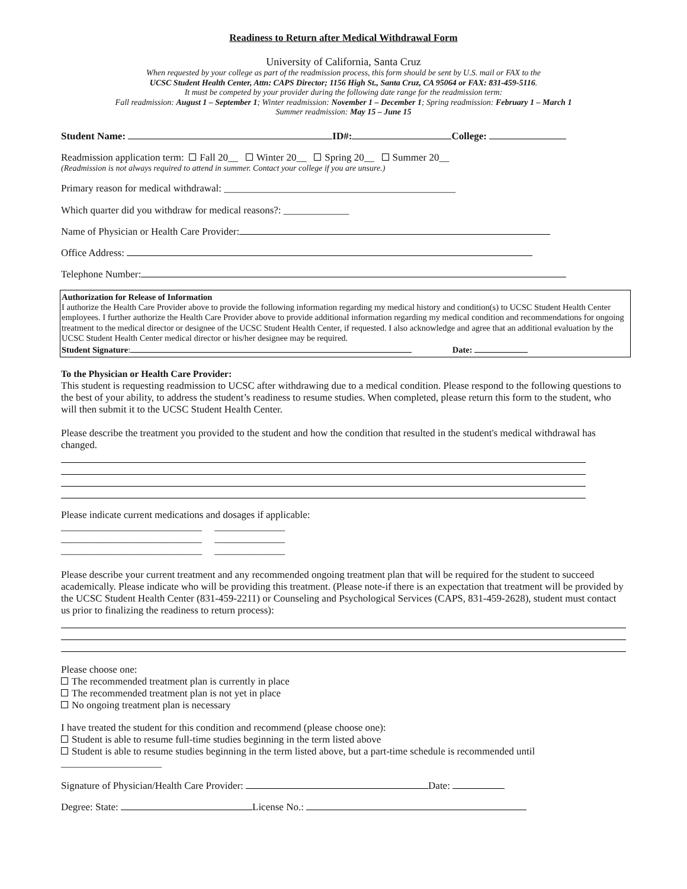Readiness to Return after Medical Withdrawal Form
University of California, Santa Cruz
When requested by your college as part of the readmission process, this form should be sent by U.S. mail or FAX to the
UCSC Student Health Center, Attn: CAPS Director; 1156 High St., Santa Cruz, CA 95064 or FAX: 831-459-5116.
It must be competed by your provider during the following date range for the readmission term:
Fall readmission: August 1 – September 1; Winter readmission: November 1 – December 1; Spring readmission: February 1 – March 1
Summer readmission: May 15 – June 15
Student Name: ID#: College:
Readmission application term: Fall 20__ Winter 20__ Spring 20__ Summer 20__
(Readmission is not always required to attend in summer. Contact your college if you are unsure.)
Primary reason for medical withdrawal: ______________________________________________
Which quarter did you withdraw for medical reasons?: _____________
Name of Physician or Health Care Provider:
Office Address:
Telephone Number:
Authorization for Release of Information
I authorize the Health Care Provider above to provide the following information regarding my medical history and condition(s) to UCSC Student Health Center employees. I further authorize the Health Care Provider above to provide additional information regarding my medical condition and recommendations for ongoing treatment to the medical director or designee of the UCSC Student Health Center, if requested. I also acknowledge and agree that an additional evaluation by the UCSC Student Health Center medical director or his/her designee may be required.
Student Signature: Date:
To the Physician or Health Care Provider:
This student is requesting readmission to UCSC after withdrawing due to a medical condition. Please respond to the following questions to the best of your ability, to address the student’s readiness to resume studies. When completed, please return this form to the student, who will then submit it to the UCSC Student Health Center.
Please describe the treatment you provided to the student and how the condition that resulted in the student's medical withdrawal has changed.
Please indicate current medications and dosages if applicable:
____________________________ ______________
____________________________ ______________
____________________________ ______________
Please describe your current treatment and any recommended ongoing treatment plan that will be required for the student to succeed academically. Please indicate who will be providing this treatment. (Please note-if there is an expectation that treatment will be provided by the UCSC Student Health Center (831-459-2211) or Counseling and Psychological Services (CAPS, 831-459-2628), student must contact us prior to finalizing the readiness to return process):
Please choose one:
The recommended treatment plan is currently in place
The recommended treatment plan is not yet in place
No ongoing treatment plan is necessary
I have treated the student for this condition and recommend (please choose one):
Student is able to resume full-time studies beginning in the term listed above
Student is able to resume studies beginning in the term listed above, but a part-time schedule is recommended until ____________________
Signature of Physician/Health Care Provider: Date:
Degree: State: License No.: